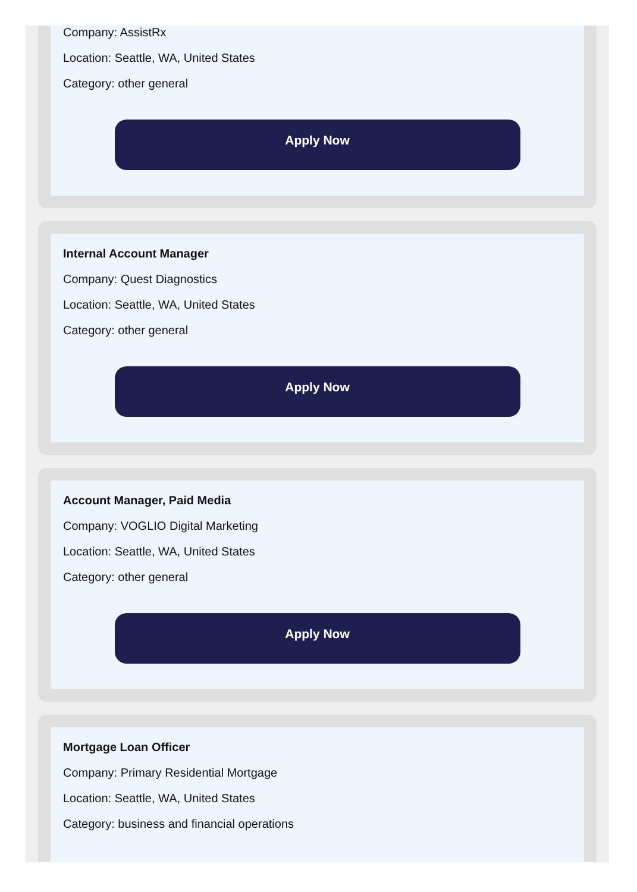Company: AssistRx
Location: Seattle, WA, United States
Category: other general
Apply Now
Internal Account Manager
Company: Quest Diagnostics
Location: Seattle, WA, United States
Category: other general
Apply Now
Account Manager, Paid Media
Company: VOGLIO Digital Marketing
Location: Seattle, WA, United States
Category: other general
Apply Now
Mortgage Loan Officer
Company: Primary Residential Mortgage
Location: Seattle, WA, United States
Category: business and financial operations